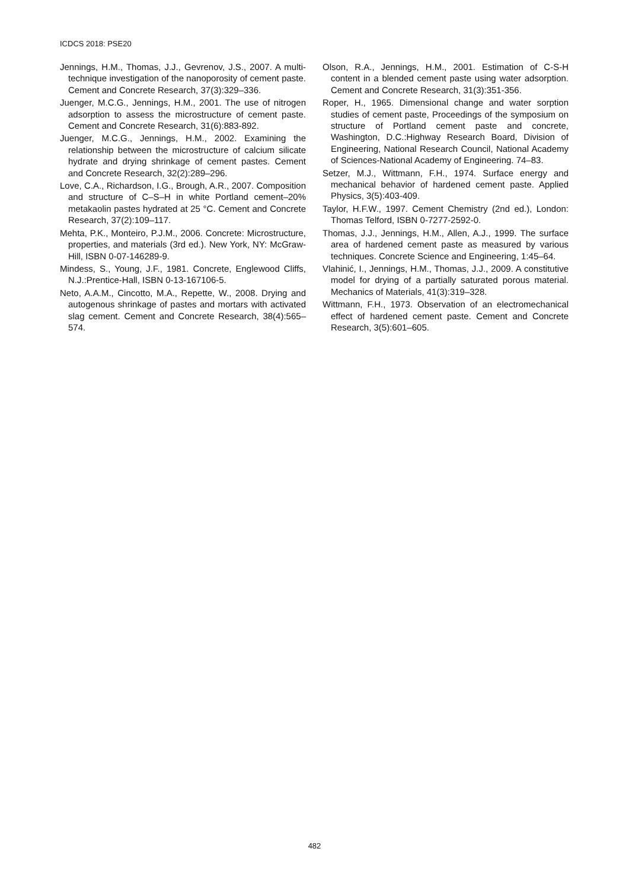ICDCS 2018: PSE20
Jennings, H.M., Thomas, J.J., Gevrenov, J.S., 2007. A multi-technique investigation of the nanoporosity of cement paste. Cement and Concrete Research, 37(3):329–336.
Juenger, M.C.G., Jennings, H.M., 2001. The use of nitrogen adsorption to assess the microstructure of cement paste. Cement and Concrete Research, 31(6):883-892.
Juenger, M.C.G., Jennings, H.M., 2002. Examining the relationship between the microstructure of calcium silicate hydrate and drying shrinkage of cement pastes. Cement and Concrete Research, 32(2):289–296.
Love, C.A., Richardson, I.G., Brough, A.R., 2007. Composition and structure of C–S–H in white Portland cement–20% metakaolin pastes hydrated at 25 °C. Cement and Concrete Research, 37(2):109–117.
Mehta, P.K., Monteiro, P.J.M., 2006. Concrete: Microstructure, properties, and materials (3rd ed.). New York, NY: McGraw-Hill, ISBN 0-07-146289-9.
Mindess, S., Young, J.F., 1981. Concrete, Englewood Cliffs, N.J.:Prentice-Hall, ISBN 0-13-167106-5.
Neto, A.A.M., Cincotto, M.A., Repette, W., 2008. Drying and autogenous shrinkage of pastes and mortars with activated slag cement. Cement and Concrete Research, 38(4):565–574.
Olson, R.A., Jennings, H.M., 2001. Estimation of C-S-H content in a blended cement paste using water adsorption. Cement and Concrete Research, 31(3):351-356.
Roper, H., 1965. Dimensional change and water sorption studies of cement paste, Proceedings of the symposium on structure of Portland cement paste and concrete, Washington, D.C.:Highway Research Board, Division of Engineering, National Research Council, National Academy of Sciences-National Academy of Engineering. 74–83.
Setzer, M.J., Wittmann, F.H., 1974. Surface energy and mechanical behavior of hardened cement paste. Applied Physics, 3(5):403-409.
Taylor, H.F.W., 1997. Cement Chemistry (2nd ed.), London: Thomas Telford, ISBN 0-7277-2592-0.
Thomas, J.J., Jennings, H.M., Allen, A.J., 1999. The surface area of hardened cement paste as measured by various techniques. Concrete Science and Engineering, 1:45–64.
Vlahinić, I., Jennings, H.M., Thomas, J.J., 2009. A constitutive model for drying of a partially saturated porous material. Mechanics of Materials, 41(3):319–328.
Wittmann, F.H., 1973. Observation of an electromechanical effect of hardened cement paste. Cement and Concrete Research, 3(5):601–605.
482